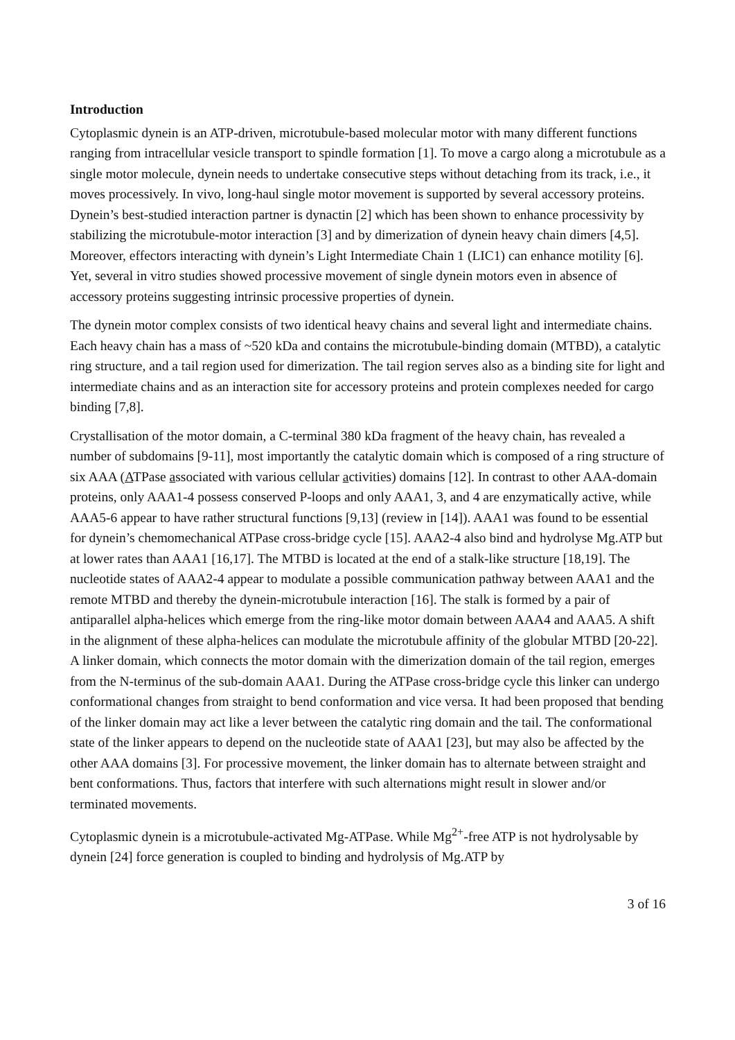Introduction
Cytoplasmic dynein is an ATP-driven, microtubule-based molecular motor with many different functions ranging from intracellular vesicle transport to spindle formation [1]. To move a cargo along a microtubule as a single motor molecule, dynein needs to undertake consecutive steps without detaching from its track, i.e., it moves processively. In vivo, long-haul single motor movement is supported by several accessory proteins. Dynein’s best-studied interaction partner is dynactin [2] which has been shown to enhance processivity by stabilizing the microtubule-motor interaction [3] and by dimerization of dynein heavy chain dimers [4,5]. Moreover, effectors interacting with dynein’s Light Intermediate Chain 1 (LIC1) can enhance motility [6]. Yet, several in vitro studies showed processive movement of single dynein motors even in absence of accessory proteins suggesting intrinsic processive properties of dynein.
The dynein motor complex consists of two identical heavy chains and several light and intermediate chains. Each heavy chain has a mass of ~520 kDa and contains the microtubule-binding domain (MTBD), a catalytic ring structure, and a tail region used for dimerization. The tail region serves also as a binding site for light and intermediate chains and as an interaction site for accessory proteins and protein complexes needed for cargo binding [7,8].
Crystallisation of the motor domain, a C-terminal 380 kDa fragment of the heavy chain, has revealed a number of subdomains [9-11], most importantly the catalytic domain which is composed of a ring structure of six AAA (ATPase associated with various cellular activities) domains [12]. In contrast to other AAA-domain proteins, only AAA1-4 possess conserved P-loops and only AAA1, 3, and 4 are enzymatically active, while AAA5-6 appear to have rather structural functions [9,13] (review in [14]). AAA1 was found to be essential for dynein’s chemomechanical ATPase cross-bridge cycle [15]. AAA2-4 also bind and hydrolyse Mg.ATP but at lower rates than AAA1 [16,17]. The MTBD is located at the end of a stalk-like structure [18,19]. The nucleotide states of AAA2-4 appear to modulate a possible communication pathway between AAA1 and the remote MTBD and thereby the dynein-microtubule interaction [16]. The stalk is formed by a pair of antiparallel alpha-helices which emerge from the ring-like motor domain between AAA4 and AAA5. A shift in the alignment of these alpha-helices can modulate the microtubule affinity of the globular MTBD [20-22]. A linker domain, which connects the motor domain with the dimerization domain of the tail region, emerges from the N-terminus of the sub-domain AAA1. During the ATPase cross-bridge cycle this linker can undergo conformational changes from straight to bend conformation and vice versa. It had been proposed that bending of the linker domain may act like a lever between the catalytic ring domain and the tail. The conformational state of the linker appears to depend on the nucleotide state of AAA1 [23], but may also be affected by the other AAA domains [3]. For processive movement, the linker domain has to alternate between straight and bent conformations. Thus, factors that interfere with such alternations might result in slower and/or terminated movements.
Cytoplasmic dynein is a microtubule-activated Mg-ATPase. While Mg<sup>2+</sup>-free ATP is not hydrolysable by dynein [24] force generation is coupled to binding and hydrolysis of Mg.ATP by
3 of 16